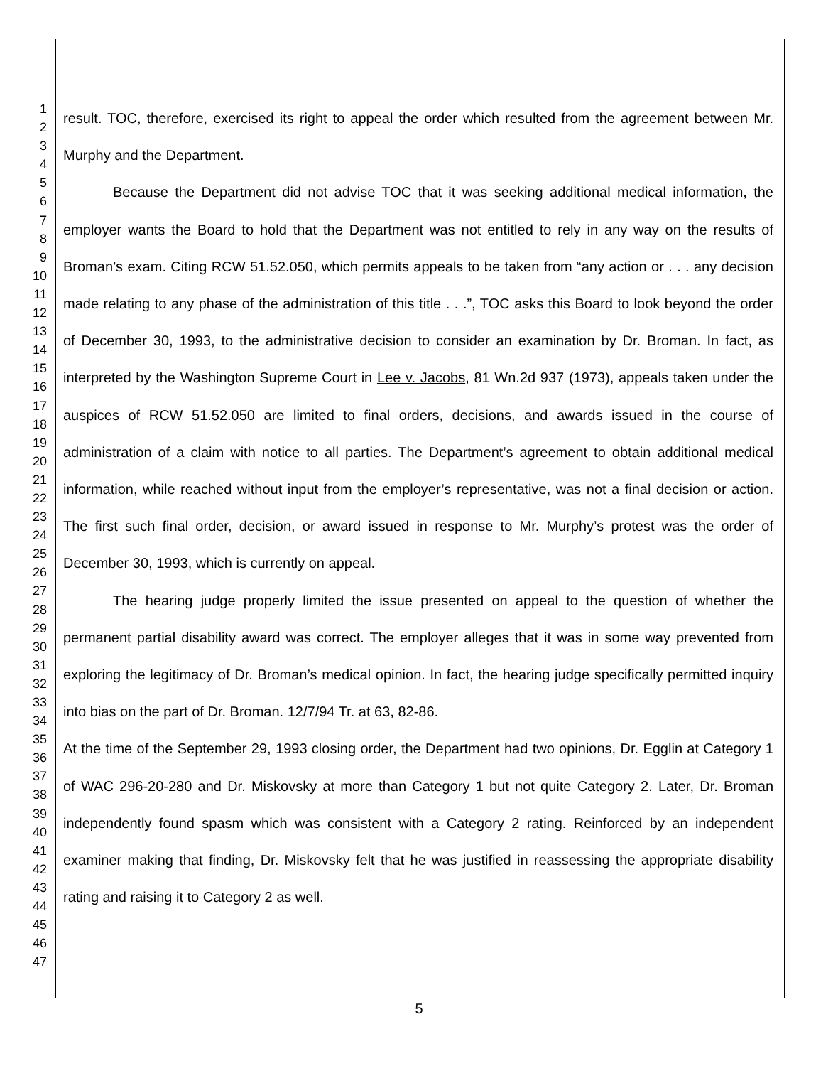1
2
3
4
5
6
7
8
9
10
11
12
13
14
15
16
17
18
19
20
21
22
23
24
25
26
27
28
29
30
31
32
33
34
35
36
37
38
39
40
41
42
43
44
45
46
47
result. TOC, therefore, exercised its right to appeal the order which resulted from the agreement between Mr. Murphy and the Department.
Because the Department did not advise TOC that it was seeking additional medical information, the employer wants the Board to hold that the Department was not entitled to rely in any way on the results of Broman’s exam. Citing RCW 51.52.050, which permits appeals to be taken from “any action or . . . any decision made relating to any phase of the administration of this title . . .”, TOC asks this Board to look beyond the order of December 30, 1993, to the administrative decision to consider an examination by Dr. Broman. In fact, as interpreted by the Washington Supreme Court in Lee v. Jacobs, 81 Wn.2d 937 (1973), appeals taken under the auspices of RCW 51.52.050 are limited to final orders, decisions, and awards issued in the course of administration of a claim with notice to all parties. The Department’s agreement to obtain additional medical information, while reached without input from the employer’s representative, was not a final decision or action. The first such final order, decision, or award issued in response to Mr. Murphy’s protest was the order of December 30, 1993, which is currently on appeal.
The hearing judge properly limited the issue presented on appeal to the question of whether the permanent partial disability award was correct. The employer alleges that it was in some way prevented from exploring the legitimacy of Dr. Broman’s medical opinion. In fact, the hearing judge specifically permitted inquiry into bias on the part of Dr. Broman. 12/7/94 Tr. at 63, 82-86.
At the time of the September 29, 1993 closing order, the Department had two opinions, Dr. Egglin at Category 1 of WAC 296-20-280 and Dr. Miskovsky at more than Category 1 but not quite Category 2. Later, Dr. Broman independently found spasm which was consistent with a Category 2 rating. Reinforced by an independent examiner making that finding, Dr. Miskovsky felt that he was justified in reassessing the appropriate disability rating and raising it to Category 2 as well.
5